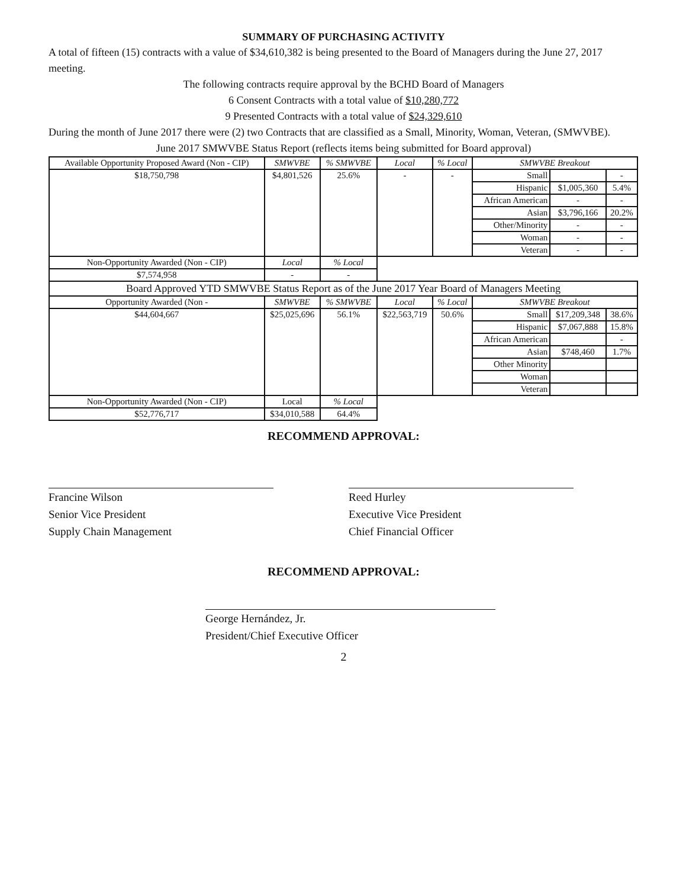SUMMARY OF PURCHASING ACTIVITY
A total of fifteen (15) contracts with a value of $34,610,382 is being presented to the Board of Managers during the June 27, 2017 meeting.
The following contracts require approval by the BCHD Board of Managers
6 Consent Contracts with a total value of $10,280,772
9 Presented Contracts with a total value of $24,329,610
During the month of June 2017 there were (2) two Contracts that are classified as a Small, Minority, Woman, Veteran, (SMWVBE).
June 2017 SMWVBE Status Report (reflects items being submitted for Board approval)
| Available Opportunity Proposed Award (Non - CIP) | SMWVBE | % SMWVBE | Local | % Local | SMWVBE Breakout | | |
| --- | --- | --- | --- | --- | --- | --- | --- |
| $18,750,798 | $4,801,526 | 25.6% | - | - | Small | | - |
| | | | | | Hispanic | $1,005,360 | 5.4% |
| | | | | | African American | - | - |
| | | | | | Asian | $3,796,166 | 20.2% |
| | | | | | Other/Minority | - | - |
| | | | | | Woman | - | - |
| | | | | | Veteran | - | - |
| Non-Opportunity Awarded (Non - CIP) | Local | % Local | | | | | |
| $7,574,958 | - | - | | | | | |
| Board Approved YTD SMWVBE Status Report as of the June 2017 Year Board of Managers Meeting | | | | | | | |
| Opportunity Awarded (Non - | SMWVBE | % SMWVBE | Local | % Local | SMWVBE Breakout | | |
| $44,604,667 | $25,025,696 | 56.1% | $22,563,719 | 50.6% | Small | $17,209,348 | 38.6% |
| | | | | | Hispanic | $7,067,888 | 15.8% |
| | | | | | African American | | - |
| | | | | | Asian | $748,460 | 1.7% |
| | | | | | Other Minority | | |
| | | | | | Woman | | |
| | | | | | Veteran | | |
| Non-Opportunity Awarded (Non - CIP) | Local | % Local | | | | | |
| $52,776,717 | $34,010,588 | 64.4% | | | | | |
RECOMMEND APPROVAL:
Francine Wilson
Senior Vice President
Supply Chain Management
Reed Hurley
Executive Vice President
Chief Financial Officer
RECOMMEND APPROVAL:
George Hernández, Jr.
President/Chief Executive Officer
2